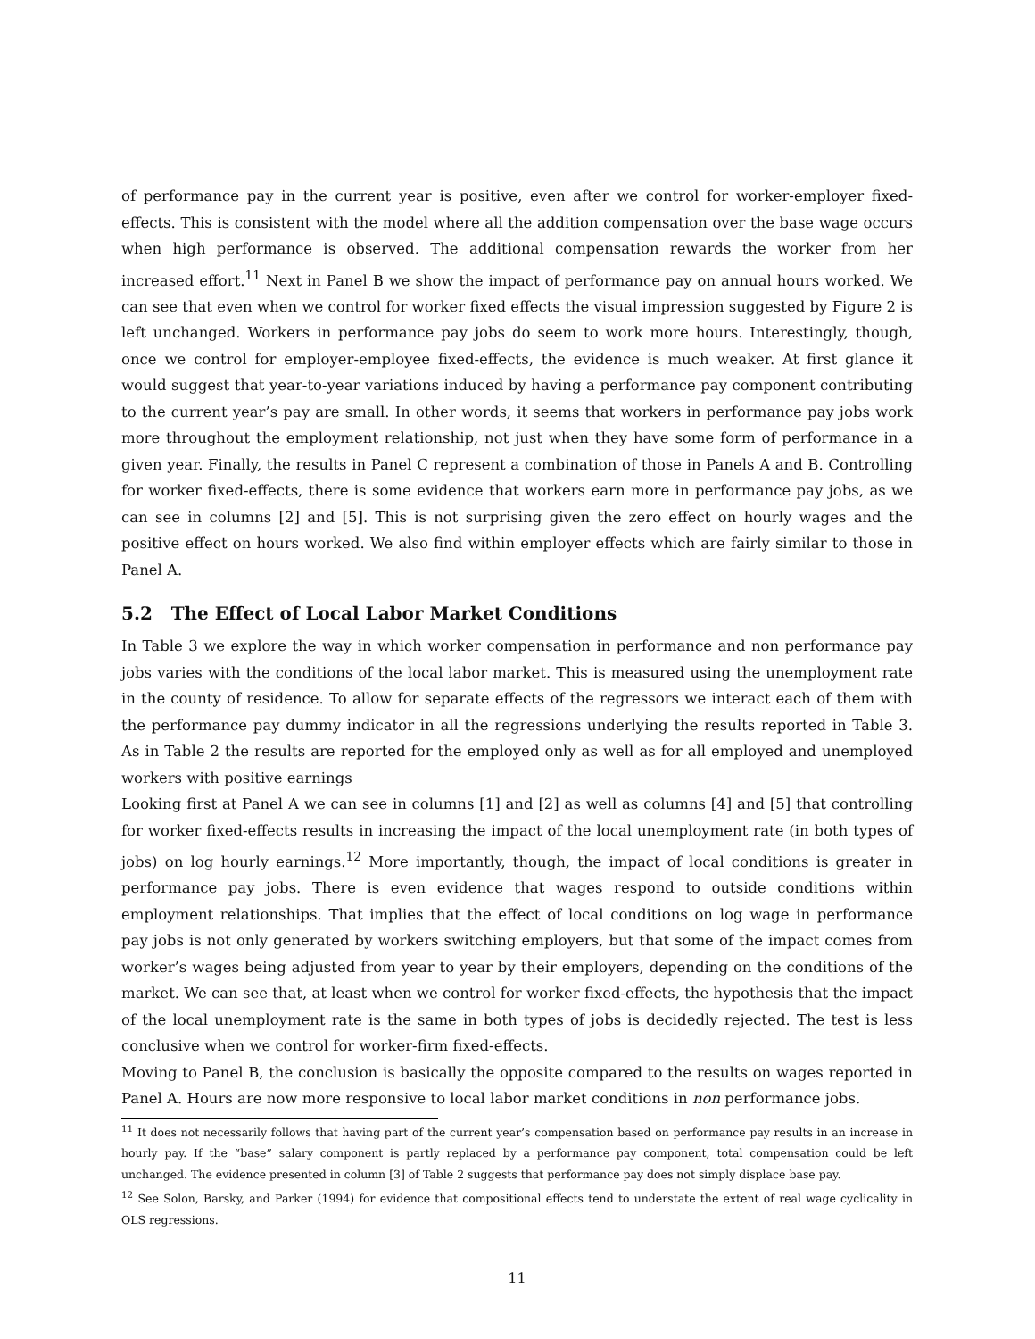of performance pay in the current year is positive, even after we control for worker-employer fixed-effects. This is consistent with the model where all the addition compensation over the base wage occurs when high performance is observed. The additional compensation rewards the worker from her increased effort.<sup>11</sup> Next in Panel B we show the impact of performance pay on annual hours worked. We can see that even when we control for worker fixed effects the visual impression suggested by Figure 2 is left unchanged. Workers in performance pay jobs do seem to work more hours. Interestingly, though, once we control for employer-employee fixed-effects, the evidence is much weaker. At first glance it would suggest that year-to-year variations induced by having a performance pay component contributing to the current year’s pay are small. In other words, it seems that workers in performance pay jobs work more throughout the employment relationship, not just when they have some form of performance in a given year. Finally, the results in Panel C represent a combination of those in Panels A and B. Controlling for worker fixed-effects, there is some evidence that workers earn more in performance pay jobs, as we can see in columns [2] and [5]. This is not surprising given the zero effect on hourly wages and the positive effect on hours worked. We also find within employer effects which are fairly similar to those in Panel A.
5.2 The Effect of Local Labor Market Conditions
In Table 3 we explore the way in which worker compensation in performance and non performance pay jobs varies with the conditions of the local labor market. This is measured using the unemployment rate in the county of residence. To allow for separate effects of the regressors we interact each of them with the performance pay dummy indicator in all the regressions underlying the results reported in Table 3. As in Table 2 the results are reported for the employed only as well as for all employed and unemployed workers with positive earnings
Looking first at Panel A we can see in columns [1] and [2] as well as columns [4] and [5] that controlling for worker fixed-effects results in increasing the impact of the local unemployment rate (in both types of jobs) on log hourly earnings.<sup>12</sup> More importantly, though, the impact of local conditions is greater in performance pay jobs. There is even evidence that wages respond to outside conditions within employment relationships. That implies that the effect of local conditions on log wage in performance pay jobs is not only generated by workers switching employers, but that some of the impact comes from worker’s wages being adjusted from year to year by their employers, depending on the conditions of the market. We can see that, at least when we control for worker fixed-effects, the hypothesis that the impact of the local unemployment rate is the same in both types of jobs is decidedly rejected. The test is less conclusive when we control for worker-firm fixed-effects.
Moving to Panel B, the conclusion is basically the opposite compared to the results on wages reported in Panel A. Hours are now more responsive to local labor market conditions in non performance jobs.
<sup>11</sup> It does not necessarily follows that having part of the current year’s compensation based on performance pay results in an increase in hourly pay. If the “base” salary component is partly replaced by a performance pay component, total compensation could be left unchanged. The evidence presented in column [3] of Table 2 suggests that performance pay does not simply displace base pay.
<sup>12</sup> See Solon, Barsky, and Parker (1994) for evidence that compositional effects tend to understate the extent of real wage cyclicality in OLS regressions.
11